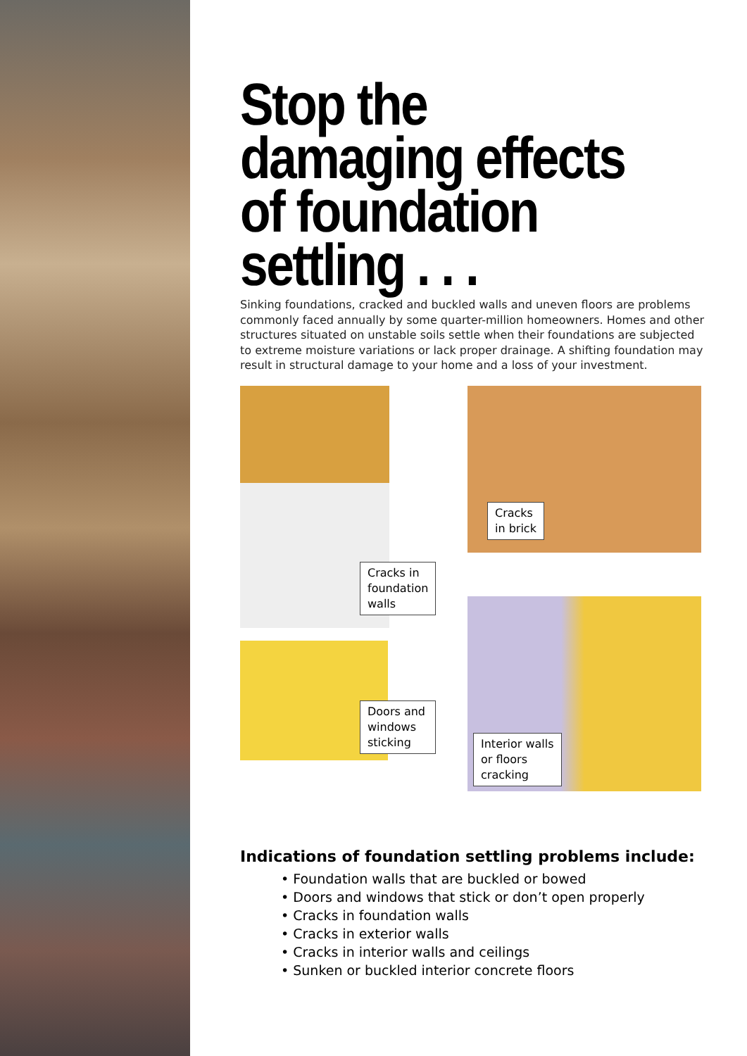Stop the damaging effects of foundation settling . . .
Sinking foundations, cracked and buckled walls and uneven floors are problems commonly faced annually by some quarter-million homeowners. Homes and other structures situated on unstable soils settle when their foundations are subjected to extreme moisture variations or lack proper drainage. A shifting foundation may result in structural damage to your home and a loss of your investment.
Cracks in foundation walls
Cracks
in brick
Doors and windows sticking
Interior walls
or floors
cracking
Indications of foundation settling problems include:
• Foundation walls that are buckled or bowed
• Doors and windows that stick or don’t open properly
• Cracks in foundation walls
• Cracks in exterior walls
• Cracks in interior walls and ceilings
• Sunken or buckled interior concrete floors